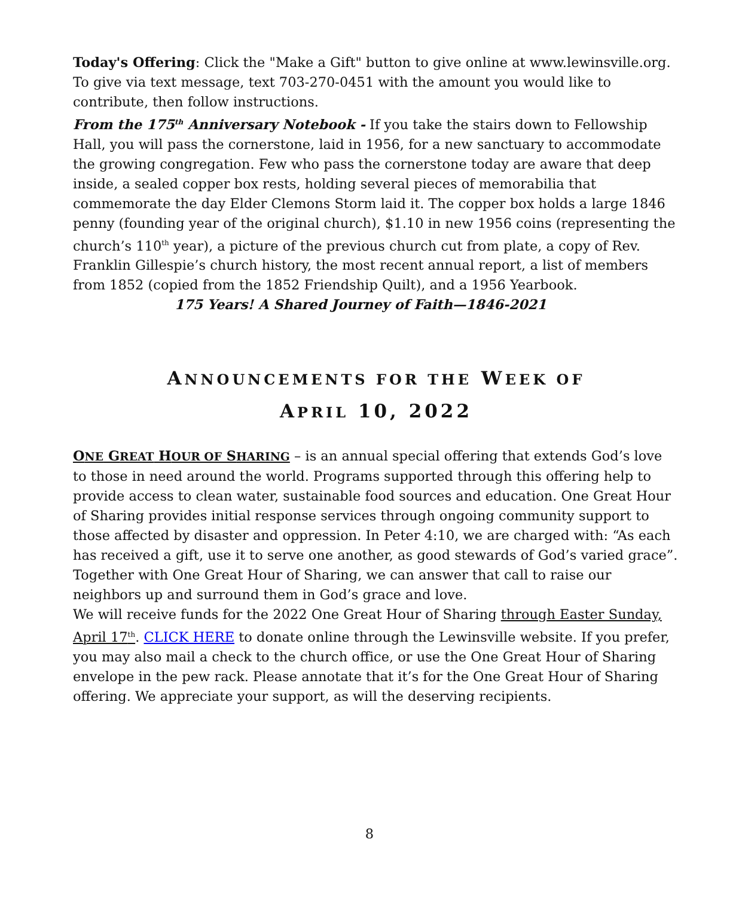Today's Offering: Click the "Make a Gift" button to give online at www.lewinsville.org. To give via text message, text 703-270-0451 with the amount you would like to contribute, then follow instructions.
From the 175<sup>th</sup> Anniversary Notebook - If you take the stairs down to Fellowship Hall, you will pass the cornerstone, laid in 1956, for a new sanctuary to accommodate the growing congregation. Few who pass the cornerstone today are aware that deep inside, a sealed copper box rests, holding several pieces of memorabilia that commemorate the day Elder Clemons Storm laid it. The copper box holds a large 1846 penny (founding year of the original church), $1.10 in new 1956 coins (representing the church’s 110<sup>th</sup> year), a picture of the previous church cut from plate, a copy of Rev. Franklin Gillespie’s church history, the most recent annual report, a list of members from 1852 (copied from the 1852 Friendship Quilt), and a 1956 Yearbook. 175 Years! A Shared Journey of Faith—1846-2021
ANNOUNCEMENTS FOR THE WEEK OF
APRIL 10, 2022
ONE GREAT HOUR OF SHARING – is an annual special offering that extends God’s love to those in need around the world. Programs supported through this offering help to provide access to clean water, sustainable food sources and education. One Great Hour of Sharing provides initial response services through ongoing community support to those affected by disaster and oppression. In Peter 4:10, we are charged with: “As each has received a gift, use it to serve one another, as good stewards of God’s varied grace”. Together with One Great Hour of Sharing, we can answer that call to raise our neighbors up and surround them in God’s grace and love.
We will receive funds for the 2022 One Great Hour of Sharing through Easter Sunday, April 17<sup>th</sup>. CLICK HERE to donate online through the Lewinsville website. If you prefer, you may also mail a check to the church office, or use the One Great Hour of Sharing envelope in the pew rack. Please annotate that it’s for the One Great Hour of Sharing offering. We appreciate your support, as will the deserving recipients.
8